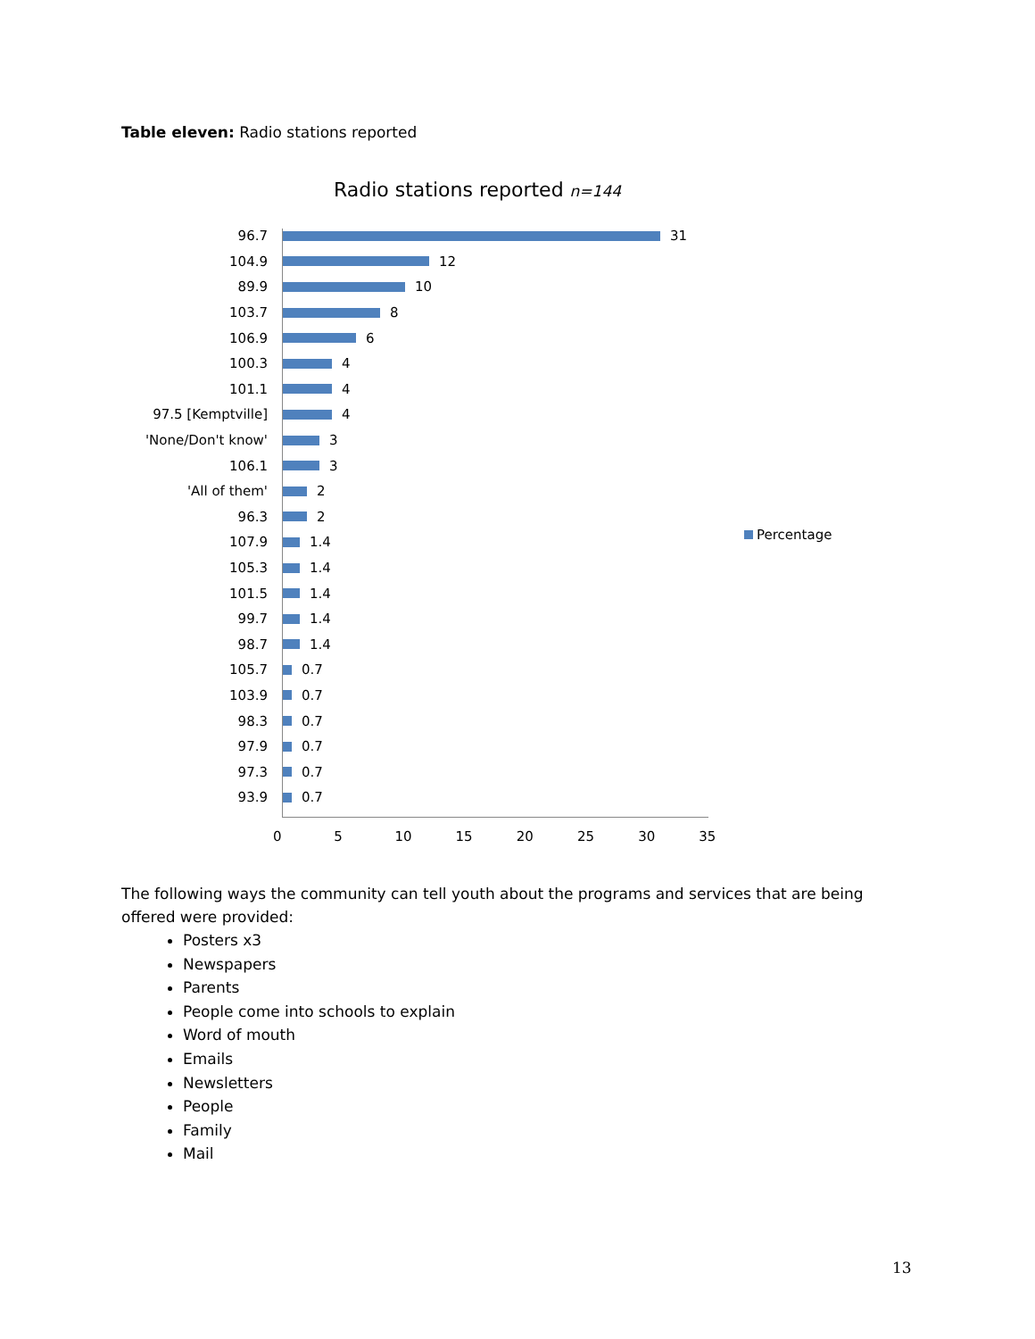Table eleven: Radio stations reported
Radio stations reported n=144
96.7 31
104.9 12
89.9 10
103.7 8
106.9 6
100.3 4
101.1 4
97.5 [Kemptville] 4
'None/Don't know' 3
106.1 3
'All of them' 2
96.3 2
107.9 1.4
105.3 1.4
101.5 1.4
99.7 1.4
98.7 1.4
105.7 0.7
103.9 0.7
98.3 0.7
97.9 0.7
97.3 0.7
93.9 0.7
0 5 10 15 20 25 30 35
Percentage
The following ways the community can tell youth about the programs and services that are being offered were provided:
Posters x3
Newspapers
Parents
People come into schools to explain
Word of mouth
Emails
Newsletters
People
Family
Mail
13